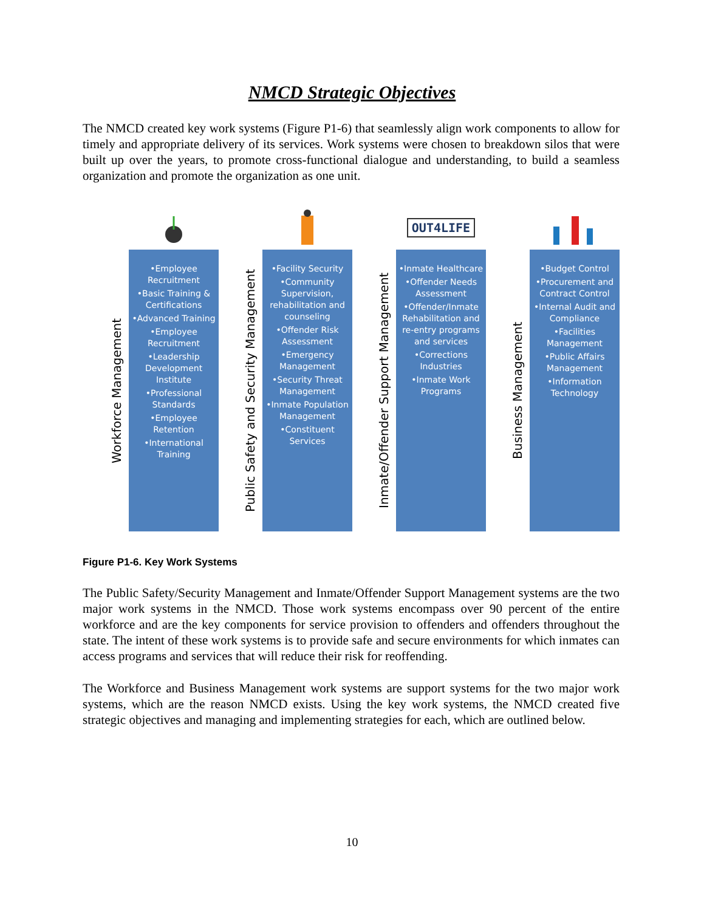NMCD Strategic Objectives
The NMCD created key work systems (Figure P1-6) that seamlessly align work components to allow for timely and appropriate delivery of its services. Work systems were chosen to breakdown silos that were built up over the years, to promote cross-functional dialogue and understanding, to build a seamless organization and promote the organization as one unit.
Workforce Management
•Employee Recruitment
•Basic Training & Certifications
•Advanced Training
•Employee Recruitment
•Leadership Development Institute
•Professional Standards
•Employee Retention
•International Training
Public Safety and Security Management
•Facility Security
•Community Supervision, rehabilitation and counseling
•Offender Risk Assessment
•Emergency Management
•Security Threat Management
•Inmate Population Management
•Constituent Services
OUT4LIFE
Inmate/Offender Support Management
•Inmate Healthcare
•Offender Needs Assessment
•Offender/Inmate Rehabilitation and re-entry programs and services
•Corrections Industries
•Inmate Work Programs
Business Management
•Budget Control
•Procurement and Contract Control
•Internal Audit and Compliance
•Facilities Management
•Public Affairs Management
•Information Technology
Figure P1-6. Key Work Systems
The Public Safety/Security Management and Inmate/Offender Support Management systems are the two major work systems in the NMCD. Those work systems encompass over 90 percent of the entire workforce and are the key components for service provision to offenders and offenders throughout the state. The intent of these work systems is to provide safe and secure environments for which inmates can access programs and services that will reduce their risk for reoffending.
The Workforce and Business Management work systems are support systems for the two major work systems, which are the reason NMCD exists. Using the key work systems, the NMCD created five strategic objectives and managing and implementing strategies for each, which are outlined below.
10